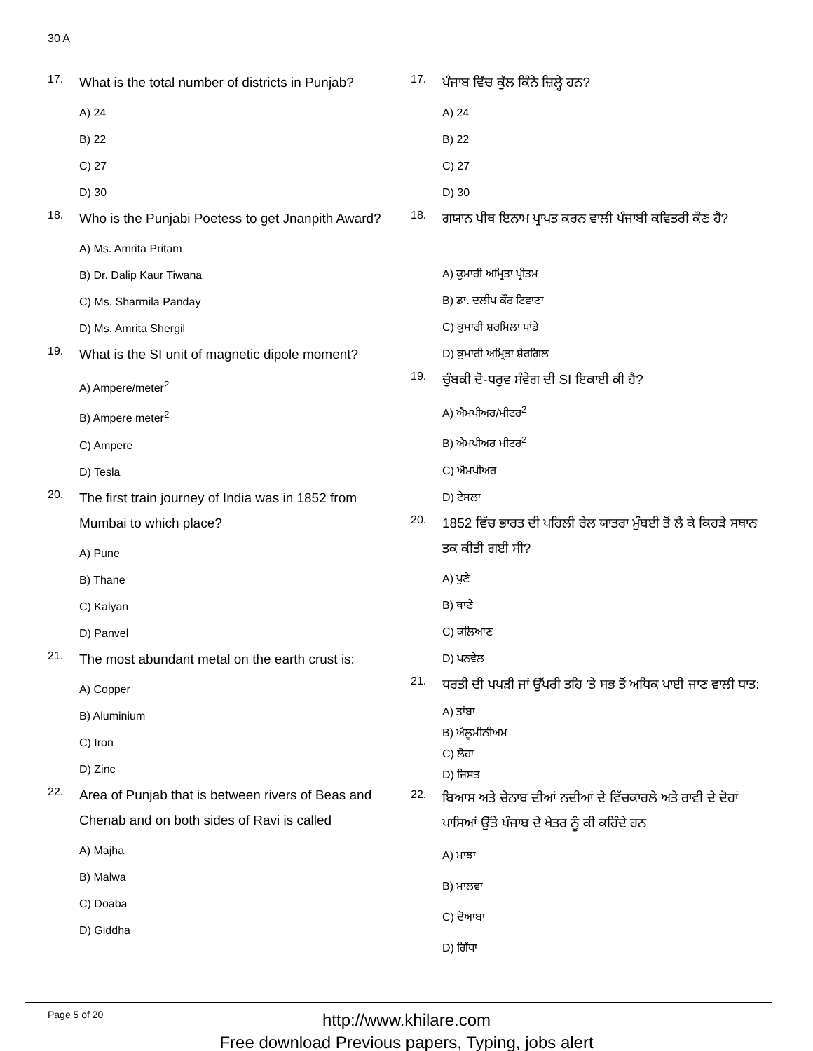30 A
17.
What is the total number of districts in Punjab?
A) 24
B) 22
C) 27
D) 30
18.
Who is the Punjabi Poetess to get Jnanpith Award?
A) Ms. Amrita Pritam
B) Dr. Dalip Kaur Tiwana
C) Ms. Sharmila Panday
D) Ms. Amrita Shergil
19.
What is the SI unit of magnetic dipole moment?
A) Ampere/meter<sup>2</sup>
B) Ampere meter<sup>2</sup>
C) Ampere
D) Tesla
20.
The first train journey of India was in 1852 from Mumbai to which place?
A) Pune
B) Thane
C) Kalyan
D) Panvel
21.
The most abundant metal on the earth crust is:
A) Copper
B) Aluminium
C) Iron
D) Zinc
22.
Area of Punjab that is between rivers of Beas and Chenab and on both sides of Ravi is called
A) Majha
B) Malwa
C) Doaba
D) Giddha
17.
ਪੰਜਾਬ ਵਿੱਚ ਕੁੱਲ ਕਿੰਨੇ ਜ਼ਿਲ੍ਹੇ ਹਨ?
A) 24
B) 22
C) 27
D) 30
18.
ਗਯਾਨ ਪੀਥ ਇਨਾਮ ਪ੍ਰਾਪਤ ਕਰਨ ਵਾਲੀ ਪੰਜਾਬੀ ਕਵਿਤਰੀ ਕੌਣ ਹੈ?
A) ਕੁਮਾਰੀ ਅਮ੍ਰਿਤਾ ਪ੍ਰੀਤਮ
B) ਡਾ. ਦਲੀਪ ਕੌਰ ਟਿਵਾਣਾ
C) ਕੁਮਾਰੀ ਸ਼ਰਮਿਲਾ ਪਾਂਡੇ
D) ਕੁਮਾਰੀ ਅਮ੍ਰਿਤਾ ਸ਼ੇਰਗਿਲ
19.
ਚੁੰਬਕੀ ਦੋ-ਧਰੁਵ ਸੰਵੇਗ ਦੀ SI ਇਕਾਈ ਕੀ ਹੈ?
A) ਐਮਪੀਅਰ/ਮੀਟਰ<sup>2</sup>
B) ਐਮਪੀਅਰ ਮੀਟਰ<sup>2</sup>
C) ਐਮਪੀਅਰ
D) ਟੇਸਲਾ
20.
1852 ਵਿੱਚ ਭਾਰਤ ਦੀ ਪਹਿਲੀ ਰੇਲ ਯਾਤਰਾ ਮੁੰਬਈ ਤੋਂ ਲੈ ਕੇ ਕਿਹੜੇ ਸਥਾਨ ਤਕ ਕੀਤੀ ਗਈ ਸੀ?
A) ਪੁਣੇ
B) ਥਾਣੇ
C) ਕਲਿਆਣ
D) ਪਨਵੇਲ
21.
ਧਰਤੀ ਦੀ ਪਪੜੀ ਜਾਂ ਉੱਪਰੀ ਤਹਿ 'ਤੇ ਸਭ ਤੋਂ ਅਧਿਕ ਪਾਈ ਜਾਣ ਵਾਲੀ ਧਾਤ:
A) ਤਾਂਬਾ
B) ਐਲੂਮੀਨੀਅਮ
C) ਲੋਹਾ
D) ਜਿਸਤ
22.
ਬਿਆਸ ਅਤੇ ਚੇਨਾਬ ਦੀਆਂ ਨਦੀਆਂ ਦੇ ਵਿੱਚਕਾਰਲੇ ਅਤੇ ਰਾਵੀ ਦੇ ਦੋਹਾਂ ਪਾਸਿਆਂ ਉੱਤੇ ਪੰਜਾਬ ਦੇ ਖੇਤਰ ਨੂੰ ਕੀ ਕਹਿੰਦੇ ਹਨ
A) ਮਾਝਾ
B) ਮਾਲਵਾ
C) ਦੋਆਬਾ
D) ਗਿੱਧਾ
Page 5 of 20
http://www.khilare.com
Free download Previous papers, Typing, jobs alert